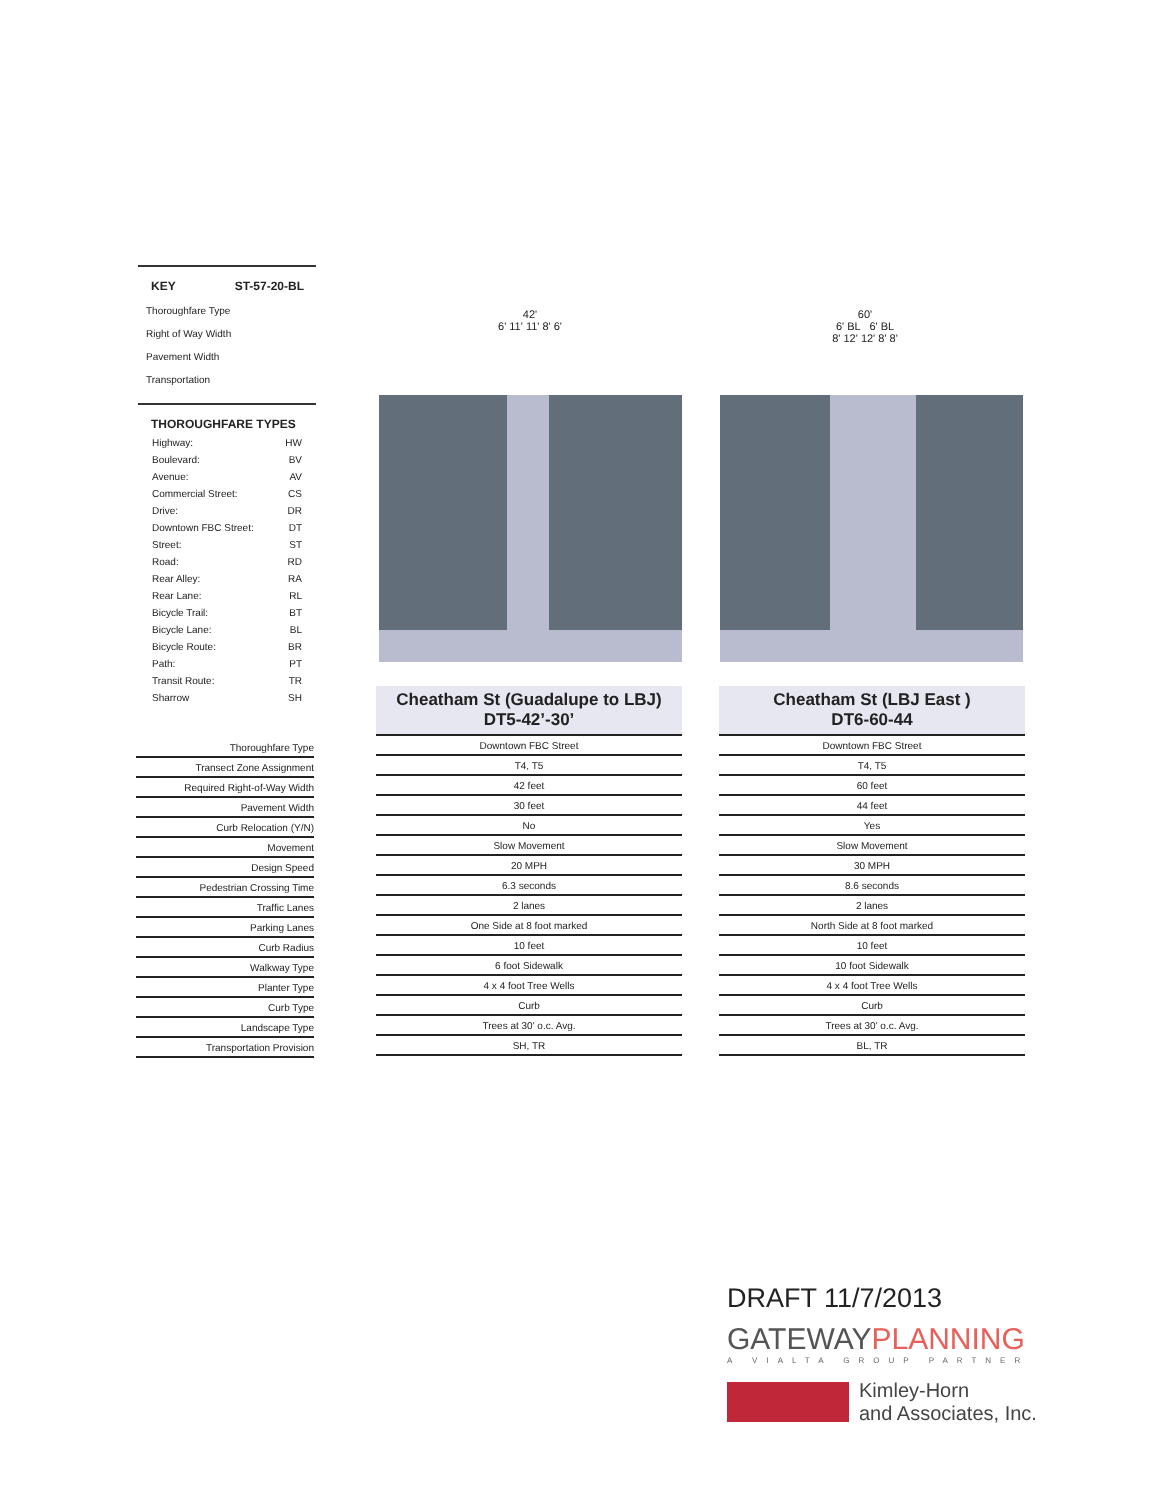KEY ST-57-20-BL
Thoroughfare Type
Right of Way Width
Pavement Width
Transportation
THOROUGHFARE TYPES
Highway: HW
Boulevard: BV
Avenue: AV
Commercial Street: CS
Drive: DR
Downtown FBC Street: DT
Street: ST
Road: RD
Rear Alley: RA
Rear Lane: RL
Bicycle Trail: BT
Bicycle Lane: BL
Bicycle Route: BR
Path: PT
Transit Route: TR
Sharrow SH
42'
6' 11' 11' 8' 6'
60'
6' BL 6' BL
8' 12' 12' 8' 8'
| Thoroughfare Type |
| Transect Zone Assignment |
| Required Right-of-Way Width |
| Pavement Width |
| Curb Relocation (Y/N) |
| Movement |
| Design Speed |
| Pedestrian Crossing Time |
| Traffic Lanes |
| Parking Lanes |
| Curb Radius |
| Walkway Type |
| Planter Type |
| Curb Type |
| Landscape Type |
| Transportation Provision |
Cheatham St (Guadalupe to LBJ)
DT5-42’-30’
| Downtown FBC Street |
| T4, T5 |
| 42 feet |
| 30 feet |
| No |
| Slow Movement |
| 20 MPH |
| 6.3 seconds |
| 2 lanes |
| One Side at 8 foot marked |
| 10 feet |
| 6 foot Sidewalk |
| 4 x 4 foot Tree Wells |
| Curb |
| Trees at 30' o.c. Avg. |
| SH, TR |
Cheatham St (LBJ East )
DT6-60-44
| Downtown FBC Street |
| T4, T5 |
| 60 feet |
| 44 feet |
| Yes |
| Slow Movement |
| 30 MPH |
| 8.6 seconds |
| 2 lanes |
| North Side at 8 foot marked |
| 10 feet |
| 10 foot Sidewalk |
| 4 x 4 foot Tree Wells |
| Curb |
| Trees at 30' o.c. Avg. |
| BL, TR |
DRAFT 11/7/2013
GATEWAYPLANNING
A VIALTA GROUP PARTNER
Kimley-Horn
and Associates, Inc.